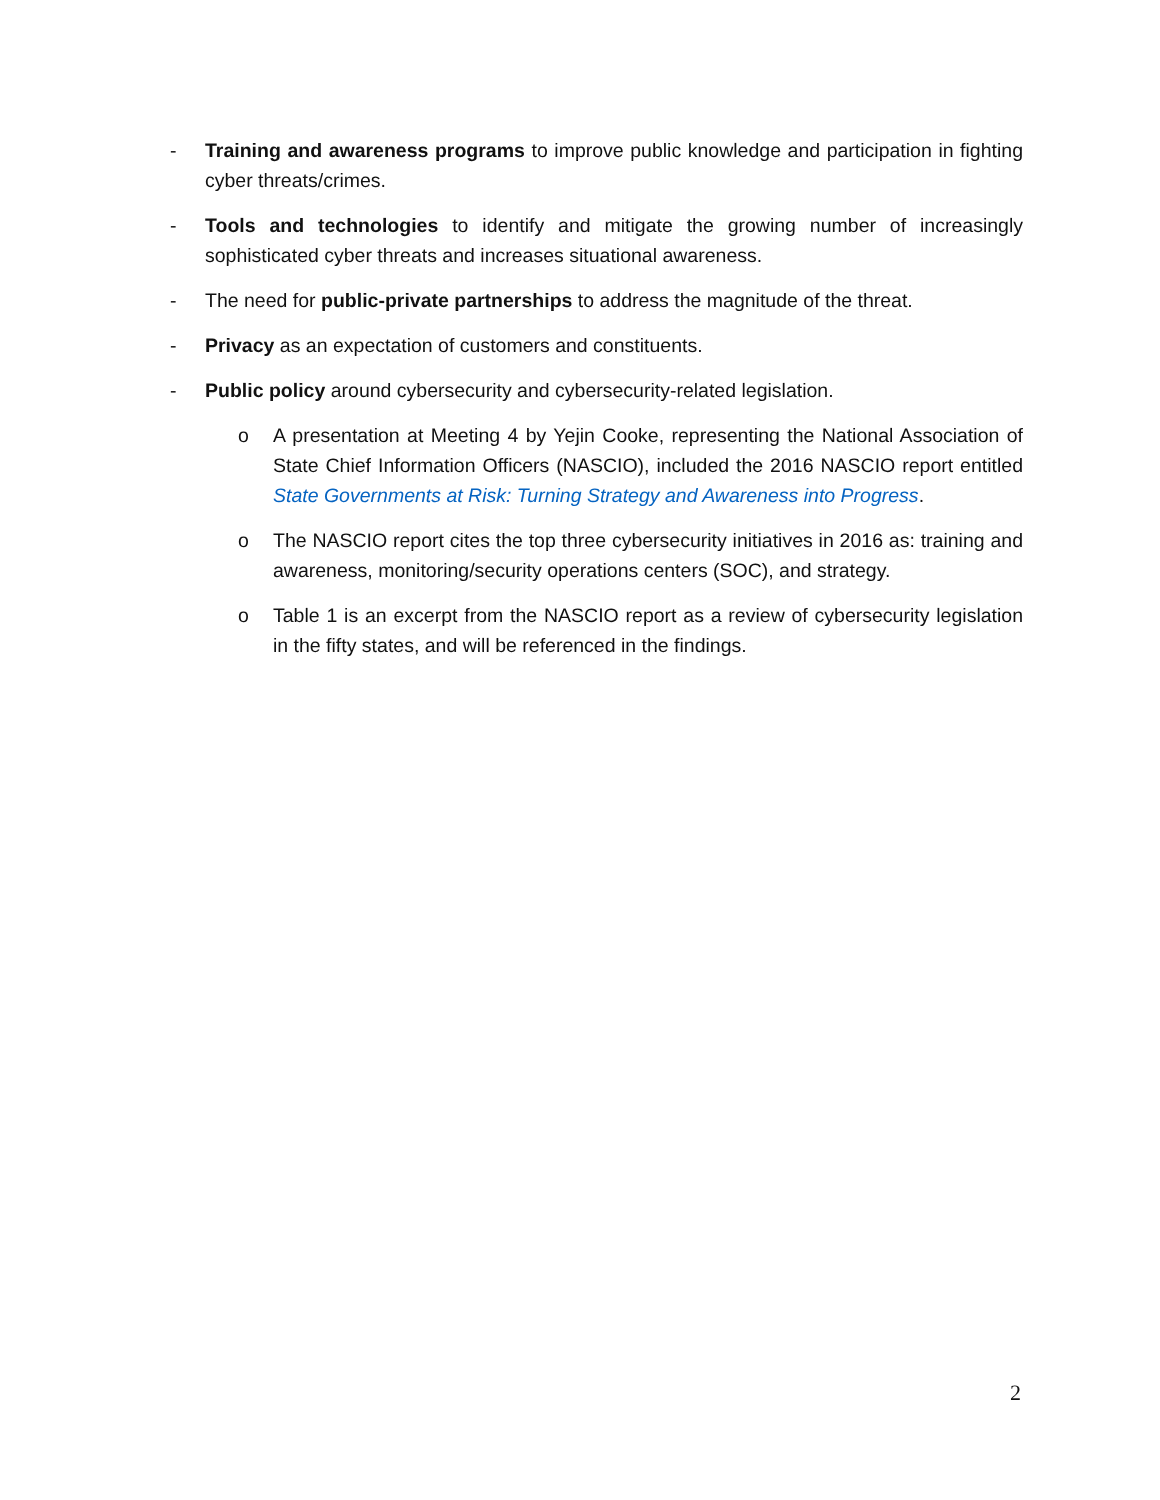- Training and awareness programs to improve public knowledge and participation in fighting cyber threats/crimes.
- Tools and technologies to identify and mitigate the growing number of increasingly sophisticated cyber threats and increases situational awareness.
- The need for public-private partnerships to address the magnitude of the threat.
- Privacy as an expectation of customers and constituents.
- Public policy around cybersecurity and cybersecurity-related legislation.
o A presentation at Meeting 4 by Yejin Cooke, representing the National Association of State Chief Information Officers (NASCIO), included the 2016 NASCIO report entitled State Governments at Risk: Turning Strategy and Awareness into Progress.
o The NASCIO report cites the top three cybersecurity initiatives in 2016 as: training and awareness, monitoring/security operations centers (SOC), and strategy.
o Table 1 is an excerpt from the NASCIO report as a review of cybersecurity legislation in the fifty states, and will be referenced in the findings.
2